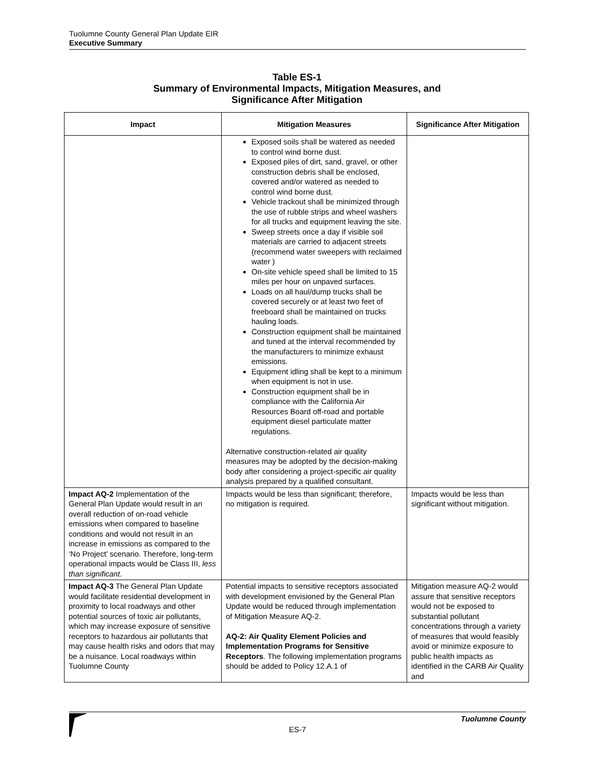Tuolumne County General Plan Update EIR
Executive Summary
Table ES-1
Summary of Environmental Impacts, Mitigation Measures, and
Significance After Mitigation
| Impact | Mitigation Measures | Significance After Mitigation |
| --- | --- | --- |
| | Exposed soils shall be watered as needed to control wind borne dust. Exposed piles of dirt, sand, gravel, or other construction debris shall be enclosed, covered and/or watered as needed to control wind borne dust. Vehicle trackout shall be minimized through the use of rubble strips and wheel washers for all trucks and equipment leaving the site. Sweep streets once a day if visible soil materials are carried to adjacent streets (recommend water sweepers with reclaimed water ) On-site vehicle speed shall be limited to 15 miles per hour on unpaved surfaces. Loads on all haul/dump trucks shall be covered securely or at least two feet of freeboard shall be maintained on trucks hauling loads. Construction equipment shall be maintained and tuned at the interval recommended by the manufacturers to minimize exhaust emissions. Equipment idling shall be kept to a minimum when equipment is not in use. Construction equipment shall be in compliance with the California Air Resources Board off-road and portable equipment diesel particulate matter regulations. Alternative construction-related air quality measures may be adopted by the decision-making body after considering a project-specific air quality analysis prepared by a qualified consultant. | |
| Impact AQ-2 Implementation of the General Plan Update would result in an overall reduction of on-road vehicle emissions when compared to baseline conditions and would not result in an increase in emissions as compared to the ‘No Project’ scenario. Therefore, long-term operational impacts would be Class III, less than significant . | Impacts would be less than significant; therefore, no mitigation is required. | Impacts would be less than significant without mitigation. |
| Impact AQ-3 The General Plan Update would facilitate residential development in proximity to local roadways and other potential sources of toxic air pollutants, which may increase exposure of sensitive receptors to hazardous air pollutants that may cause health risks and odors that may be a nuisance. Local roadways within Tuolumne County | Potential impacts to sensitive receptors associated with development envisioned by the General Plan Update would be reduced through implementation of Mitigation Measure AQ-2. AQ-2: Air Quality Element Policies and Implementation Programs for Sensitive Receptors . The following implementation programs should be added to Policy 12.A.1 of | Mitigation measure AQ-2 would assure that sensitive receptors would not be exposed to substantial pollutant concentrations through a variety of measures that would feasibly avoid or minimize exposure to public health impacts as identified in the CARB Air Quality and |
Tuolumne County
ES-7